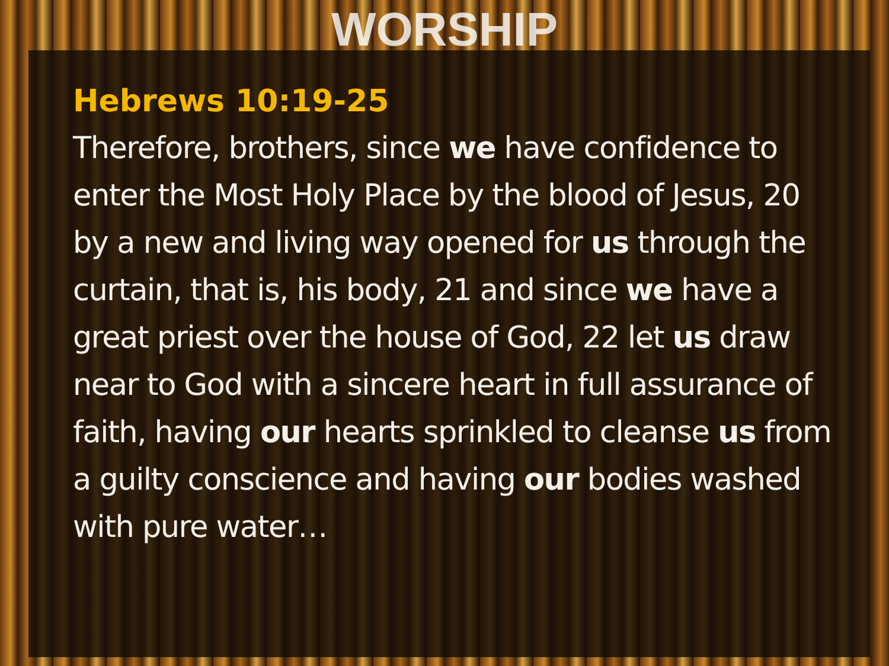WORSHIP
Hebrews 10:19-25
Therefore, brothers, since we have confidence to enter the Most Holy Place by the blood of Jesus, 20 by a new and living way opened for us through the curtain, that is, his body, 21 and since we have a great priest over the house of God, 22 let us draw near to God with a sincere heart in full assurance of faith, having our hearts sprinkled to cleanse us from a guilty conscience and having our bodies washed with pure water…